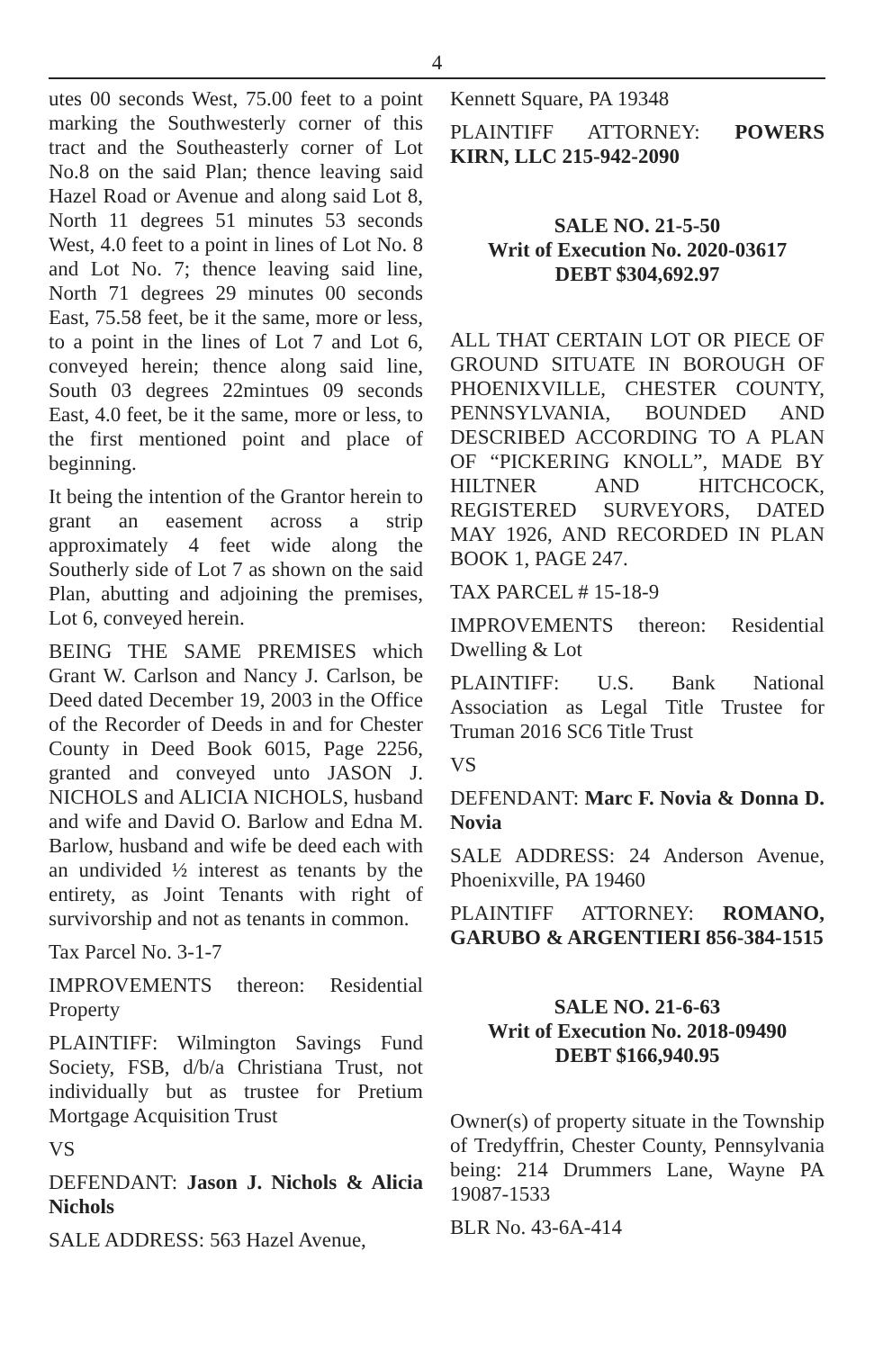4
utes 00 seconds West, 75.00 feet to a point marking the Southwesterly corner of this tract and the Southeasterly corner of Lot No.8 on the said Plan; thence leaving said Hazel Road or Avenue and along said Lot 8, North 11 degrees 51 minutes 53 seconds West, 4.0 feet to a point in lines of Lot No. 8 and Lot No. 7; thence leaving said line, North 71 degrees 29 minutes 00 seconds East, 75.58 feet, be it the same, more or less, to a point in the lines of Lot 7 and Lot 6, conveyed herein; thence along said line, South 03 degrees 22mintues 09 seconds East, 4.0 feet, be it the same, more or less, to the first mentioned point and place of beginning.
It being the intention of the Grantor herein to grant an easement across a strip approximately 4 feet wide along the Southerly side of Lot 7 as shown on the said Plan, abutting and adjoining the premises, Lot 6, conveyed herein.
BEING THE SAME PREMISES which Grant W. Carlson and Nancy J. Carlson, be Deed dated December 19, 2003 in the Office of the Recorder of Deeds in and for Chester County in Deed Book 6015, Page 2256, granted and conveyed unto JASON J. NICHOLS and ALICIA NICHOLS, husband and wife and David O. Barlow and Edna M. Barlow, husband and wife be deed each with an undivided ½ interest as tenants by the entirety, as Joint Tenants with right of survivorship and not as tenants in common.
Tax Parcel No. 3-1-7
IMPROVEMENTS thereon: Residential Property
PLAINTIFF: Wilmington Savings Fund Society, FSB, d/b/a Christiana Trust, not individually but as trustee for Pretium Mortgage Acquisition Trust
VS
DEFENDANT: Jason J. Nichols & Alicia Nichols
SALE ADDRESS: 563 Hazel Avenue,
Kennett Square, PA 19348
PLAINTIFF ATTORNEY: POWERS KIRN, LLC 215-942-2090
SALE NO. 21-5-50
Writ of Execution No. 2020-03617
DEBT $304,692.97
ALL THAT CERTAIN LOT OR PIECE OF GROUND SITUATE IN BOROUGH OF PHOENIXVILLE, CHESTER COUNTY, PENNSYLVANIA, BOUNDED AND DESCRIBED ACCORDING TO A PLAN OF “PICKERING KNOLL”, MADE BY HILTNER AND HITCHCOCK, REGISTERED SURVEYORS, DATED MAY 1926, AND RECORDED IN PLAN BOOK 1, PAGE 247.
TAX PARCEL # 15-18-9
IMPROVEMENTS thereon: Residential Dwelling & Lot
PLAINTIFF: U.S. Bank National Association as Legal Title Trustee for Truman 2016 SC6 Title Trust
VS
DEFENDANT: Marc F. Novia & Donna D. Novia
SALE ADDRESS: 24 Anderson Avenue, Phoenixville, PA 19460
PLAINTIFF ATTORNEY: ROMANO, GARUBO & ARGENTIERI 856-384-1515
SALE NO. 21-6-63
Writ of Execution No. 2018-09490
DEBT $166,940.95
Owner(s) of property situate in the Township of Tredyffrin, Chester County, Pennsylvania being: 214 Drummers Lane, Wayne PA 19087-1533
BLR No. 43-6A-414